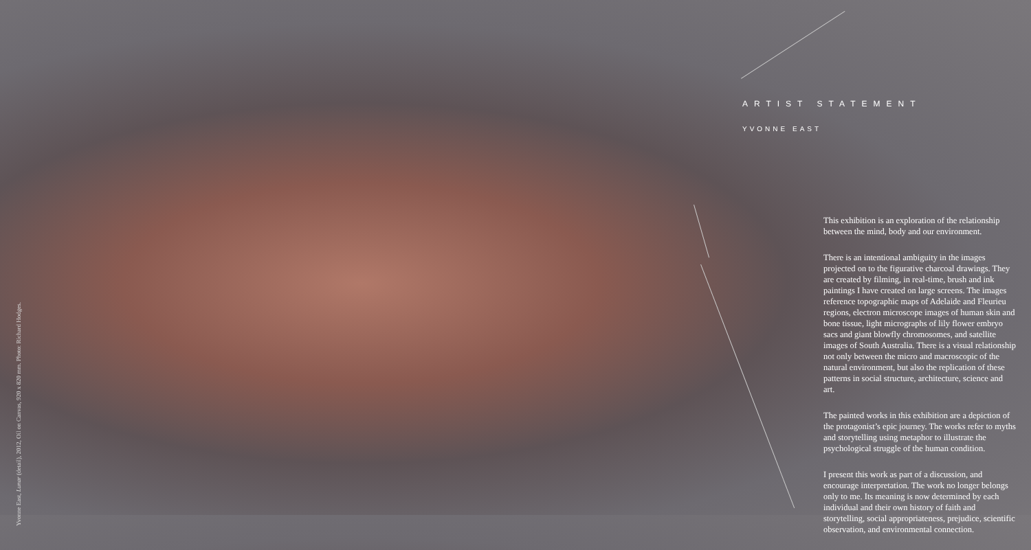Yvonne East, Lunar (detail), 2012, Oil on Canvas, 920 x 820 mm. Photo: Richard Hodges.
ARTIST STATEMENT
YVONNE EAST
This exhibition is an exploration of the relationship between the mind, body and our environment.
There is an intentional ambiguity in the images projected on to the figurative charcoal drawings. They are created by filming, in real-time, brush and ink paintings I have created on large screens. The images reference topographic maps of Adelaide and Fleurieu regions, electron microscope images of human skin and bone tissue, light micrographs of lily flower embryo sacs and giant blowfly chromosomes, and satellite images of South Australia. There is a visual relationship not only between the micro and macroscopic of the natural environment, but also the replication of these patterns in social structure, architecture, science and art.
The painted works in this exhibition are a depiction of the protagonist’s epic journey. The works refer to myths and storytelling using metaphor to illustrate the psychological struggle of the human condition.
I present this work as part of a discussion, and encourage interpretation. The work no longer belongs only to me. Its meaning is now determined by each individual and their own history of faith and storytelling, social appropriateness, prejudice, scientific observation, and environmental connection.